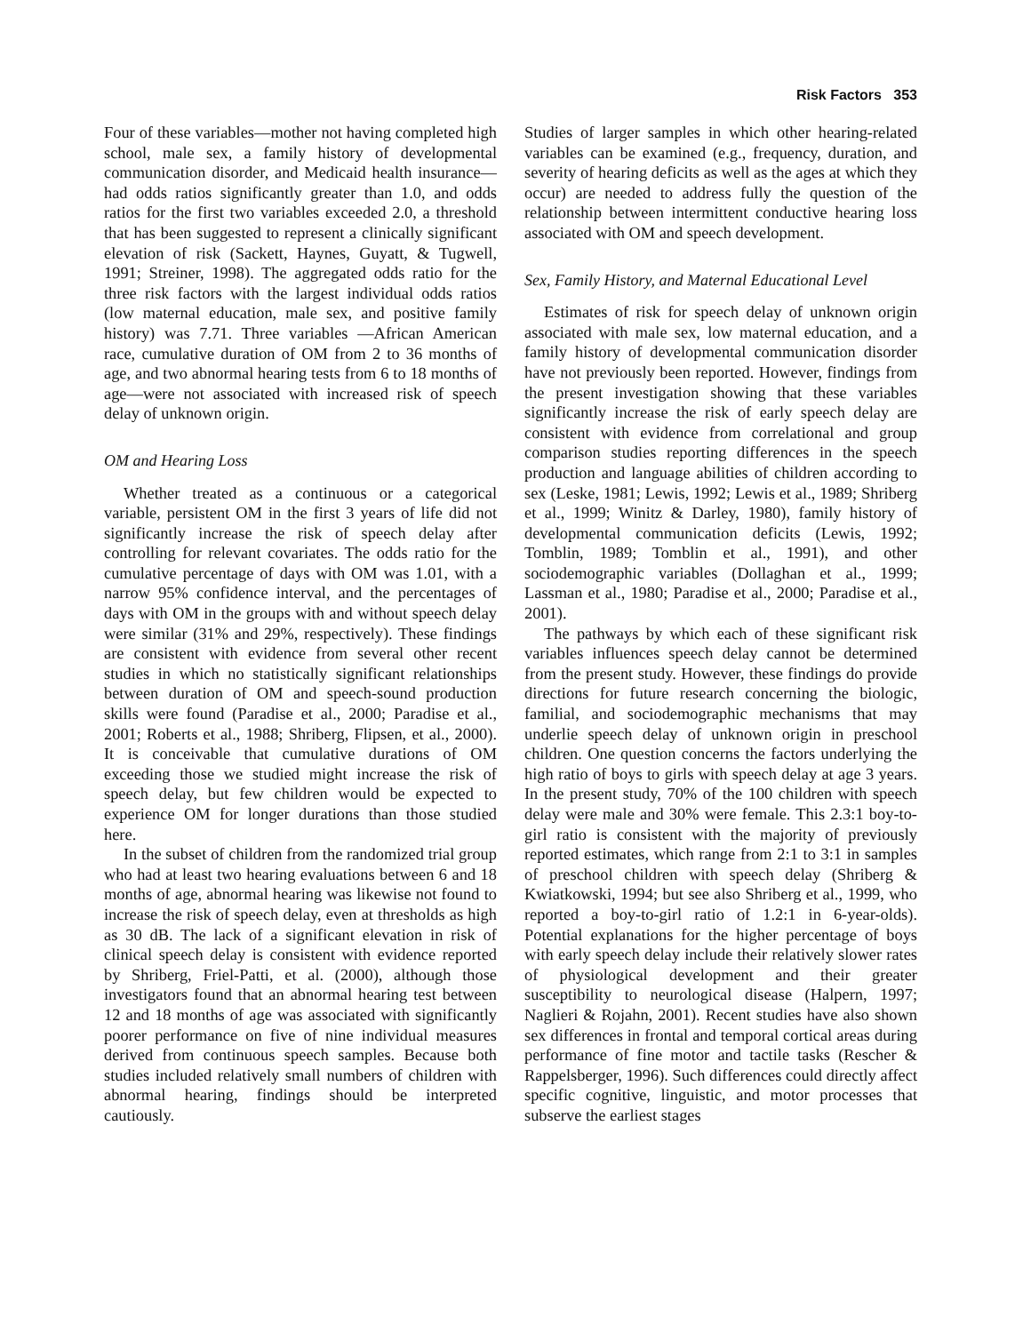Risk Factors 353
Four of these variables—mother not having completed high school, male sex, a family history of developmental communication disorder, and Medicaid health insurance—had odds ratios significantly greater than 1.0, and odds ratios for the first two variables exceeded 2.0, a threshold that has been suggested to represent a clinically significant elevation of risk (Sackett, Haynes, Guyatt, & Tugwell, 1991; Streiner, 1998). The aggregated odds ratio for the three risk factors with the largest individual odds ratios (low maternal education, male sex, and positive family history) was 7.71. Three variables —African American race, cumulative duration of OM from 2 to 36 months of age, and two abnormal hearing tests from 6 to 18 months of age—were not associated with increased risk of speech delay of unknown origin.
OM and Hearing Loss
Whether treated as a continuous or a categorical variable, persistent OM in the first 3 years of life did not significantly increase the risk of speech delay after controlling for relevant covariates. The odds ratio for the cumulative percentage of days with OM was 1.01, with a narrow 95% confidence interval, and the percentages of days with OM in the groups with and without speech delay were similar (31% and 29%, respectively). These findings are consistent with evidence from several other recent studies in which no statistically significant relationships between duration of OM and speech-sound production skills were found (Paradise et al., 2000; Paradise et al., 2001; Roberts et al., 1988; Shriberg, Flipsen, et al., 2000). It is conceivable that cumulative durations of OM exceeding those we studied might increase the risk of speech delay, but few children would be expected to experience OM for longer durations than those studied here.
In the subset of children from the randomized trial group who had at least two hearing evaluations between 6 and 18 months of age, abnormal hearing was likewise not found to increase the risk of speech delay, even at thresholds as high as 30 dB. The lack of a significant elevation in risk of clinical speech delay is consistent with evidence reported by Shriberg, Friel-Patti, et al. (2000), although those investigators found that an abnormal hearing test between 12 and 18 months of age was associated with significantly poorer performance on five of nine individual measures derived from continuous speech samples. Because both studies included relatively small numbers of children with abnormal hearing, findings should be interpreted cautiously.
Studies of larger samples in which other hearing-related variables can be examined (e.g., frequency, duration, and severity of hearing deficits as well as the ages at which they occur) are needed to address fully the question of the relationship between intermittent conductive hearing loss associated with OM and speech development.
Sex, Family History, and Maternal Educational Level
Estimates of risk for speech delay of unknown origin associated with male sex, low maternal education, and a family history of developmental communication disorder have not previously been reported. However, findings from the present investigation showing that these variables significantly increase the risk of early speech delay are consistent with evidence from correlational and group comparison studies reporting differences in the speech production and language abilities of children according to sex (Leske, 1981; Lewis, 1992; Lewis et al., 1989; Shriberg et al., 1999; Winitz & Darley, 1980), family history of developmental communication deficits (Lewis, 1992; Tomblin, 1989; Tomblin et al., 1991), and other sociodemographic variables (Dollaghan et al., 1999; Lassman et al., 1980; Paradise et al., 2000; Paradise et al., 2001).
The pathways by which each of these significant risk variables influences speech delay cannot be determined from the present study. However, these findings do provide directions for future research concerning the biologic, familial, and sociodemographic mechanisms that may underlie speech delay of unknown origin in preschool children. One question concerns the factors underlying the high ratio of boys to girls with speech delay at age 3 years. In the present study, 70% of the 100 children with speech delay were male and 30% were female. This 2.3:1 boy-to-girl ratio is consistent with the majority of previously reported estimates, which range from 2:1 to 3:1 in samples of preschool children with speech delay (Shriberg & Kwiatkowski, 1994; but see also Shriberg et al., 1999, who reported a boy-to-girl ratio of 1.2:1 in 6-year-olds). Potential explanations for the higher percentage of boys with early speech delay include their relatively slower rates of physiological development and their greater susceptibility to neurological disease (Halpern, 1997; Naglieri & Rojahn, 2001). Recent studies have also shown sex differences in frontal and temporal cortical areas during performance of fine motor and tactile tasks (Rescher & Rappelsberger, 1996). Such differences could directly affect specific cognitive, linguistic, and motor processes that subserve the earliest stages